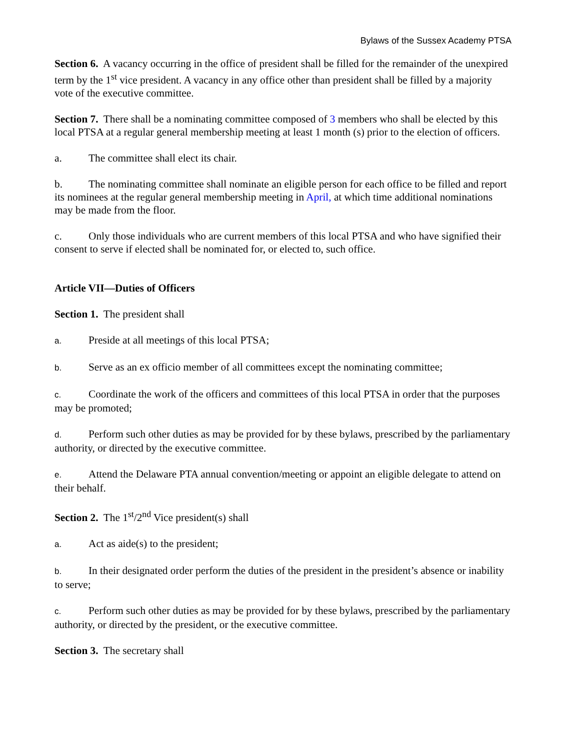Bylaws of the Sussex Academy PTSA
Section 6. A vacancy occurring in the office of president shall be filled for the remainder of the unexpired term by the 1<sup>st</sup> vice president. A vacancy in any office other than president shall be filled by a majority vote of the executive committee.
Section 7. There shall be a nominating committee composed of 3 members who shall be elected by this local PTSA at a regular general membership meeting at least 1 month (s) prior to the election of officers.
a. The committee shall elect its chair.
b. The nominating committee shall nominate an eligible person for each office to be filled and report its nominees at the regular general membership meeting in April, at which time additional nominations may be made from the floor.
c. Only those individuals who are current members of this local PTSA and who have signified their consent to serve if elected shall be nominated for, or elected to, such office.
Article VII—Duties of Officers
Section 1. The president shall
a. Preside at all meetings of this local PTSA;
b. Serve as an ex officio member of all committees except the nominating committee;
c. Coordinate the work of the officers and committees of this local PTSA in order that the purposes may be promoted;
d. Perform such other duties as may be provided for by these bylaws, prescribed by the parliamentary authority, or directed by the executive committee.
e. Attend the Delaware PTA annual convention/meeting or appoint an eligible delegate to attend on their behalf.
Section 2. The 1<sup>st</sup>/2<sup>nd</sup> Vice president(s) shall
a. Act as aide(s) to the president;
b. In their designated order perform the duties of the president in the president’s absence or inability to serve;
c. Perform such other duties as may be provided for by these bylaws, prescribed by the parliamentary authority, or directed by the president, or the executive committee.
Section 3. The secretary shall